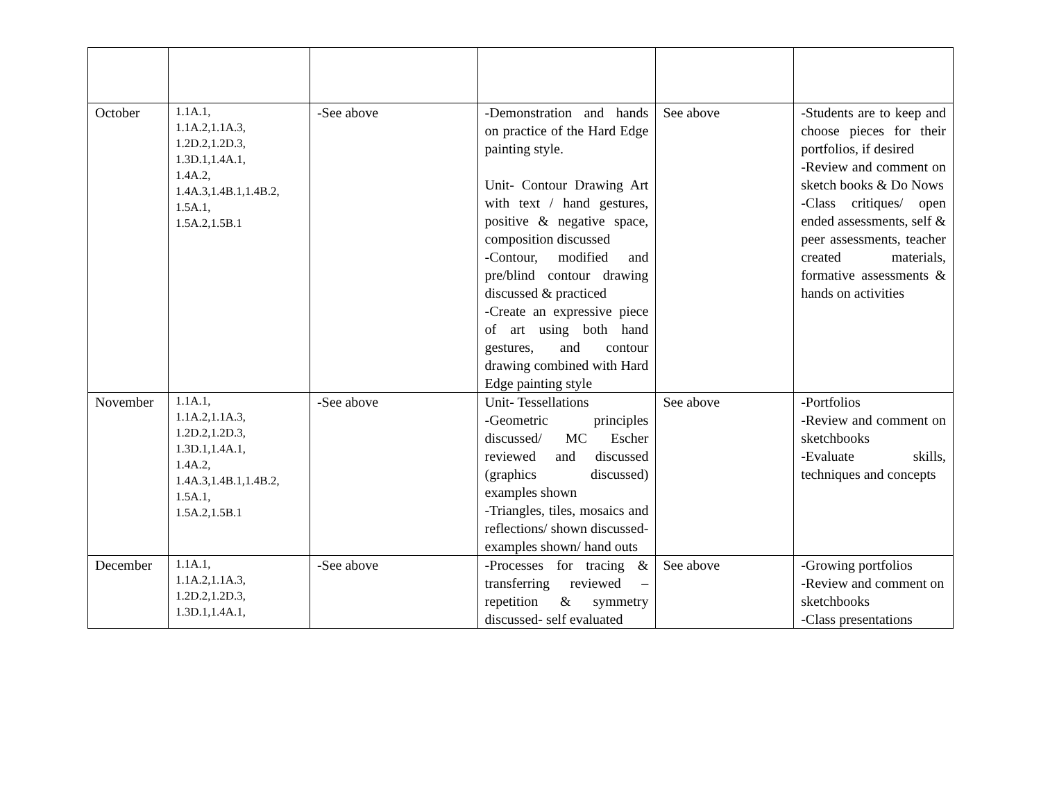| October | 1.1A.1, 1.1A.2,1.1A.3, 1.2D.2,1.2D.3, 1.3D.1,1.4A.1, 1.4A.2, 1.4A.3,1.4B.1,1.4B.2, 1.5A.1, 1.5A.2,1.5B.1 | -See above | -Demonstration and hands on practice of the Hard Edge painting style. Unit- Contour Drawing Art with text / hand gestures, positive & negative space, composition discussed -Contour, modified and pre/blind contour drawing discussed & practiced -Create an expressive piece of art using both hand gestures, and contour drawing combined with Hard Edge painting style | See above | -Students are to keep and choose pieces for their portfolios, if desired -Review and comment on sketch books & Do Nows -Class critiques/ open ended assessments, self & peer assessments, teacher created materials, formative assessments & hands on activities |
| November | 1.1A.1, 1.1A.2,1.1A.3, 1.2D.2,1.2D.3, 1.3D.1,1.4A.1, 1.4A.2, 1.4A.3,1.4B.1,1.4B.2, 1.5A.1, 1.5A.2,1.5B.1 | -See above | Unit- Tessellations -Geometric principles discussed/ MC Escher reviewed and discussed (graphics discussed) examples shown -Triangles, tiles, mosaics and reflections/ shown discussed- examples shown/ hand outs | See above | -Portfolios -Review and comment on sketchbooks -Evaluate skills, techniques and concepts |
| December | 1.1A.1, 1.1A.2,1.1A.3, 1.2D.2,1.2D.3, 1.3D.1,1.4A.1, | -See above | -Processes for tracing & transferring reviewed – repetition & symmetry discussed- self evaluated | See above | -Growing portfolios -Review and comment on sketchbooks -Class presentations |